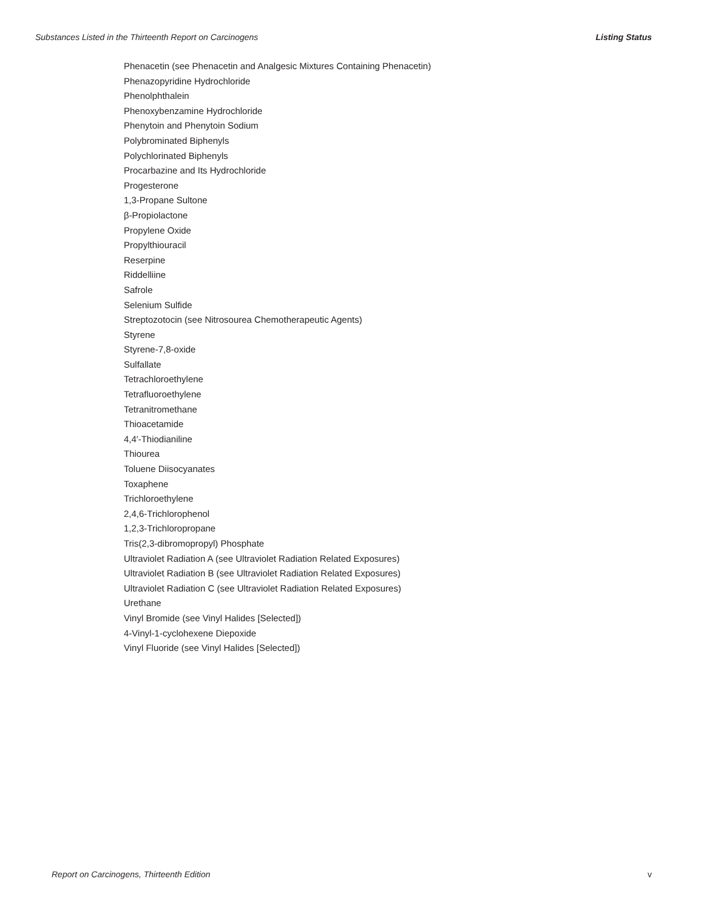Substances Listed in the Thirteenth Report on Carcinogens Listing Status
Phenacetin (see Phenacetin and Analgesic Mixtures Containing Phenacetin)
Phenazopyridine Hydrochloride
Phenolphthalein
Phenoxybenzamine Hydrochloride
Phenytoin and Phenytoin Sodium
Polybrominated Biphenyls
Polychlorinated Biphenyls
Procarbazine and Its Hydrochloride
Progesterone
1,3-Propane Sultone
β-Propiolactone
Propylene Oxide
Propylthiouracil
Reserpine
Riddelliine
Safrole
Selenium Sulfide
Streptozotocin (see Nitrosourea Chemotherapeutic Agents)
Styrene
Styrene-7,8-oxide
Sulfallate
Tetrachloroethylene
Tetrafluoroethylene
Tetranitromethane
Thioacetamide
4,4′-Thiodianiline
Thiourea
Toluene Diisocyanates
Toxaphene
Trichloroethylene
2,4,6-Trichlorophenol
1,2,3-Trichloropropane
Tris(2,3-dibromopropyl) Phosphate
Ultraviolet Radiation A (see Ultraviolet Radiation Related Exposures)
Ultraviolet Radiation B (see Ultraviolet Radiation Related Exposures)
Ultraviolet Radiation C (see Ultraviolet Radiation Related Exposures)
Urethane
Vinyl Bromide (see Vinyl Halides [Selected])
4-Vinyl-1-cyclohexene Diepoxide
Vinyl Fluoride (see Vinyl Halides [Selected])
Report on Carcinogens, Thirteenth Edition v